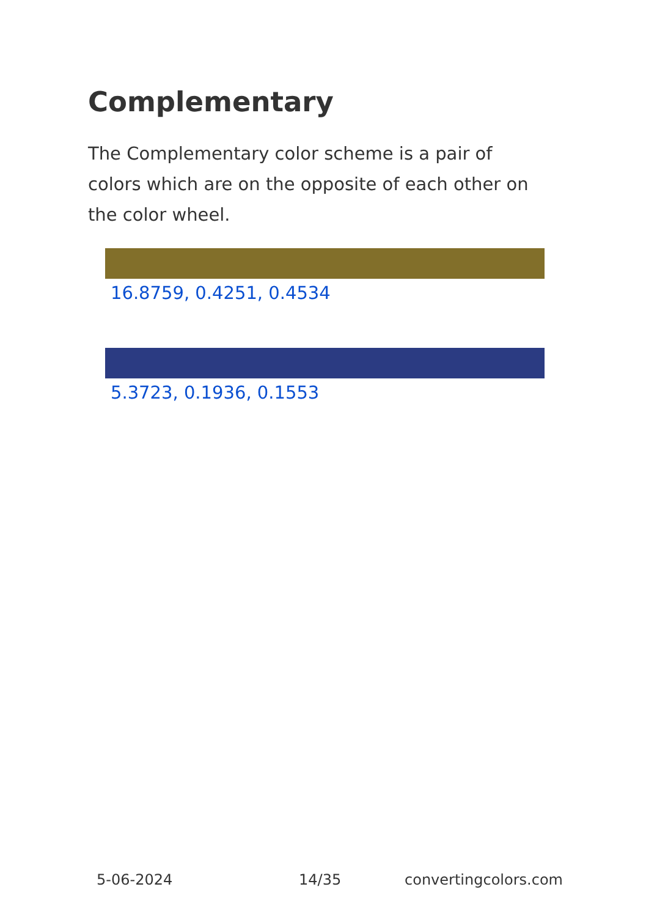Complementary
The Complementary color scheme is a pair of colors which are on the opposite of each other on the color wheel.
16.8759, 0.4251, 0.4534
5.3723, 0.1936, 0.1553
5-06-2024 14/35 convertingcolors.com